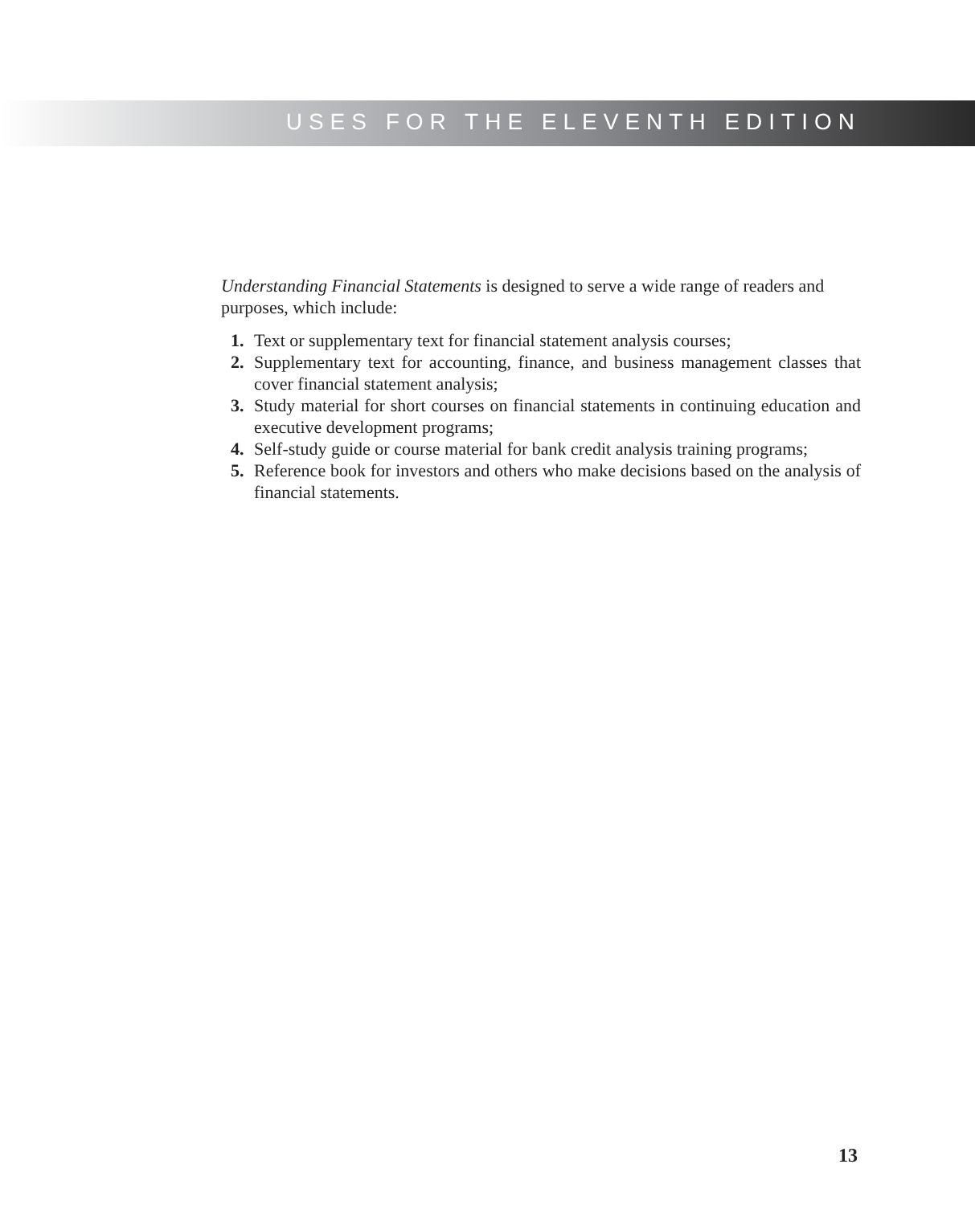USES FOR THE ELEVENTH EDITION
Understanding Financial Statements is designed to serve a wide range of readers and purposes, which include:
1. Text or supplementary text for financial statement analysis courses;
2. Supplementary text for accounting, finance, and business management classes that cover financial statement analysis;
3. Study material for short courses on financial statements in continuing education and executive development programs;
4. Self-study guide or course material for bank credit analysis training programs;
5. Reference book for investors and others who make decisions based on the analysis of financial statements.
13